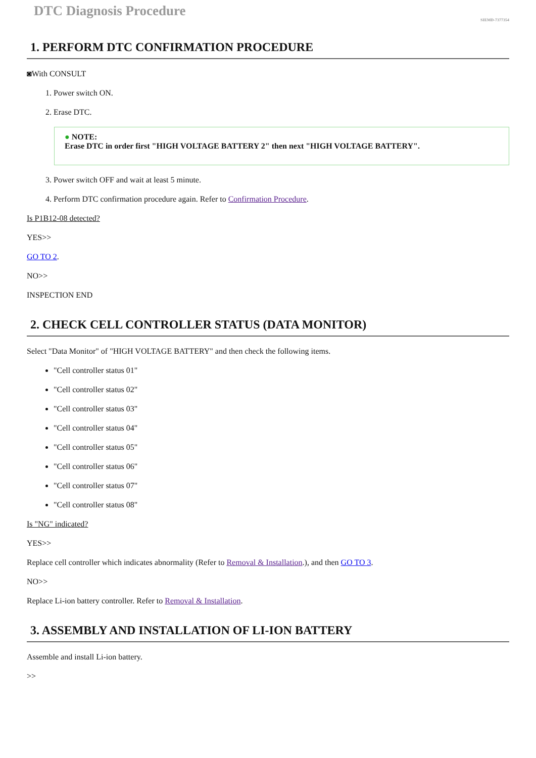DTC Diagnosis Procedure
SIEMD-7377354
1. PERFORM DTC CONFIRMATION PROCEDURE
◙With CONSULT
1. Power switch ON.
2. Erase DTC.
● NOTE:
Erase DTC in order first "HIGH VOLTAGE BATTERY 2" then next "HIGH VOLTAGE BATTERY".
3. Power switch OFF and wait at least 5 minute.
4. Perform DTC confirmation procedure again. Refer to Confirmation Procedure.
Is P1B12-08 detected?
YES>>
GO TO 2.
NO>>
INSPECTION END
2. CHECK CELL CONTROLLER STATUS (DATA MONITOR)
Select "Data Monitor" of "HIGH VOLTAGE BATTERY" and then check the following items.
"Cell controller status 01"
"Cell controller status 02"
"Cell controller status 03"
"Cell controller status 04"
"Cell controller status 05"
"Cell controller status 06"
"Cell controller status 07"
"Cell controller status 08"
Is "NG" indicated?
YES>>
Replace cell controller which indicates abnormality (Refer to Removal & Installation.), and then GO TO 3.
NO>>
Replace Li-ion battery controller. Refer to Removal & Installation.
3. ASSEMBLY AND INSTALLATION OF LI-ION BATTERY
Assemble and install Li-ion battery.
>>